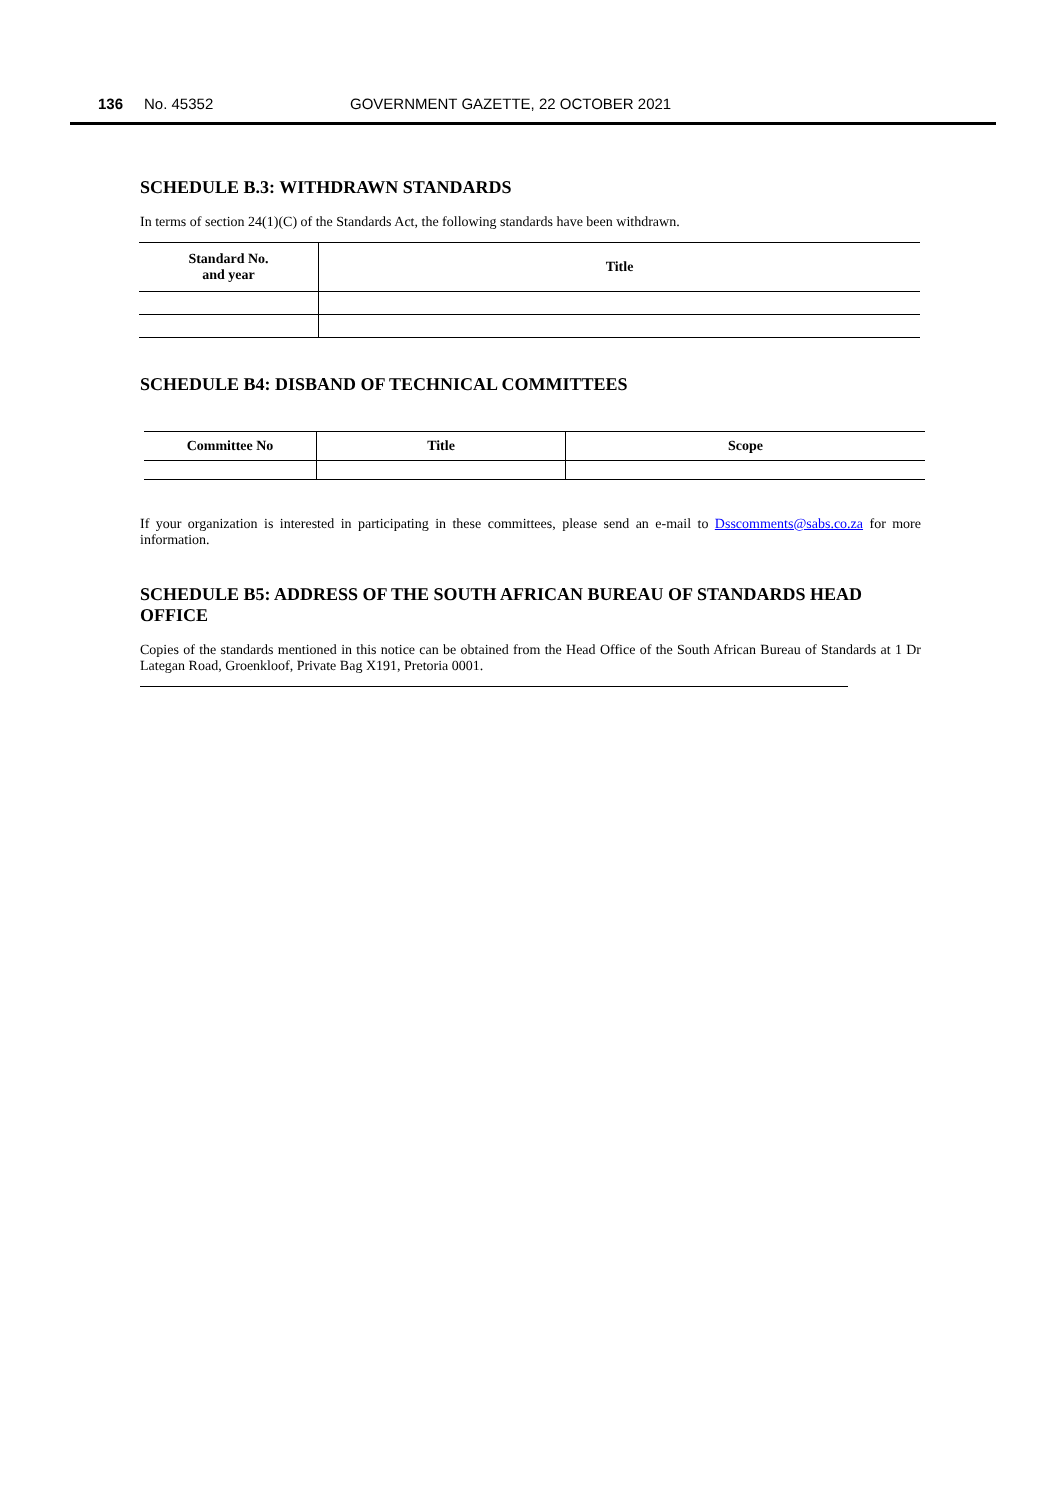136 No. 45352 GOVERNMENT GAZETTE, 22 OCTOBER 2021
SCHEDULE B.3: WITHDRAWN STANDARDS
In terms of section 24(1)(C) of the Standards Act, the following standards have been withdrawn.
| Standard No. and year | Title |
| --- | --- |
SCHEDULE B4: DISBAND OF TECHNICAL COMMITTEES
| Committee No | Title | Scope |
| --- | --- | --- |
If your organization is interested in participating in these committees, please send an e-mail to Dsscomments@sabs.co.za for more information.
SCHEDULE B5: ADDRESS OF THE SOUTH AFRICAN BUREAU OF STANDARDS HEAD OFFICE
Copies of the standards mentioned in this notice can be obtained from the Head Office of the South African Bureau of Standards at 1 Dr Lategan Road, Groenkloof, Private Bag X191, Pretoria 0001.